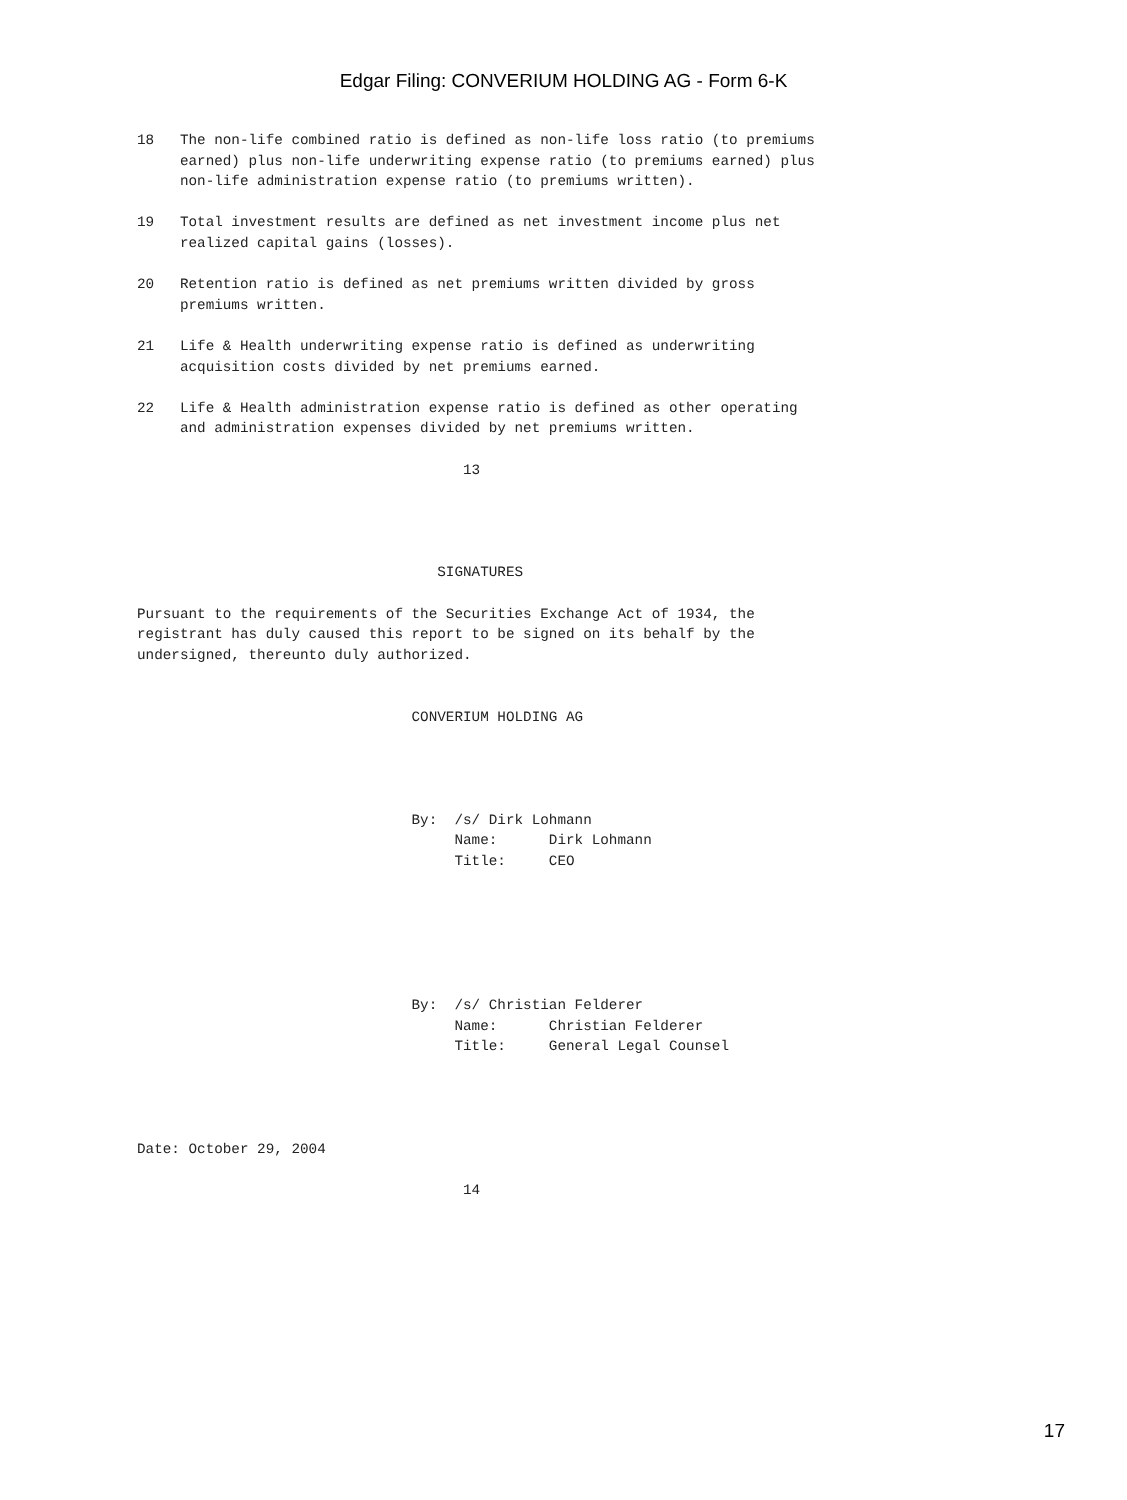Edgar Filing: CONVERIUM HOLDING AG - Form 6-K
18   The non-life combined ratio is defined as non-life loss ratio (to premiums
     earned) plus non-life underwriting expense ratio (to premiums earned) plus
     non-life administration expense ratio (to premiums written).

19   Total investment results are defined as net investment income plus net
     realized capital gains (losses).

20   Retention ratio is defined as net premiums written divided by gross
     premiums written.

21   Life & Health underwriting expense ratio is defined as underwriting
     acquisition costs divided by net premiums earned.

22   Life & Health administration expense ratio is defined as other operating
     and administration expenses divided by net premiums written.

                                      13




                                   SIGNATURES

Pursuant to the requirements of the Securities Exchange Act of 1934, the
registrant has duly caused this report to be signed on its behalf by the
undersigned, thereunto duly authorized.


                                CONVERIUM HOLDING AG




                                By:  /s/ Dirk Lohmann
                                     Name:      Dirk Lohmann
                                     Title:     CEO






                                By:  /s/ Christian Felderer
                                     Name:      Christian Felderer
                                     Title:     General Legal Counsel




Date: October 29, 2004

                                      14
17